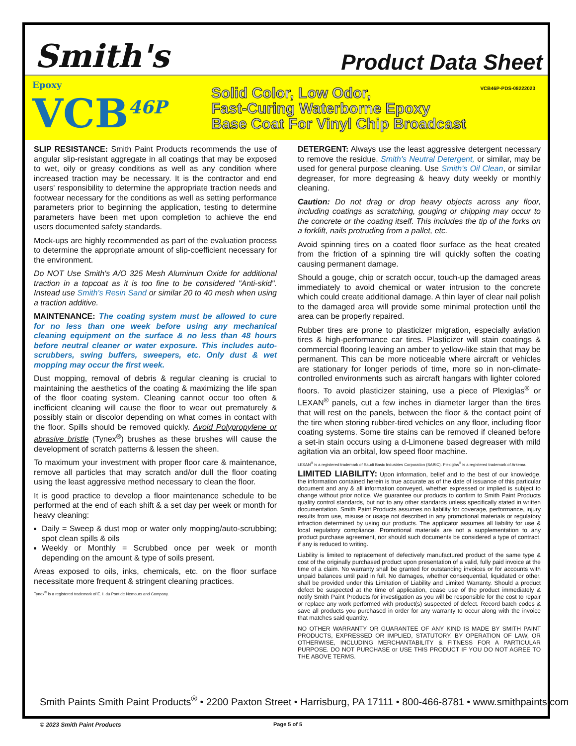Smith's
Product Data Sheet
Epoxy
VCB<sup>46P</sup>
Solid Color, Low Odor,
Fast-Curing Waterborne Epoxy
Base Coat For Vinyl Chip Broadcast
VCB46P-PDS-08222023
SLIP RESISTANCE: Smith Paint Products recommends the use of angular slip-resistant aggregate in all coatings that may be exposed to wet, oily or greasy conditions as well as any condition where increased traction may be necessary. It is the contractor and end users' responsibility to determine the appropriate traction needs and footwear necessary for the conditions as well as setting performance parameters prior to beginning the application, testing to determine parameters have been met upon completion to achieve the end users documented safety standards.
Mock-ups are highly recommended as part of the evaluation process to determine the appropriate amount of slip-coefficient necessary for the environment.
Do NOT Use Smith's A/O 325 Mesh Aluminum Oxide for additional traction in a topcoat as it is too fine to be considered "Anti-skid". Instead use Smith's Resin Sand or similar 20 to 40 mesh when using a traction additive.
MAINTENANCE: The coating system must be allowed to cure for no less than one week before using any mechanical cleaning equipment on the surface & no less than 48 hours before neutral cleaner or water exposure. This includes auto-scrubbers, swing buffers, sweepers, etc. Only dust & wet mopping may occur the first week.
Dust mopping, removal of debris & regular cleaning is crucial to maintaining the aesthetics of the coating & maximizing the life span of the floor coating system. Cleaning cannot occur too often & inefficient cleaning will cause the floor to wear out prematurely & possibly stain or discolor depending on what comes in contact with the floor. Spills should be removed quickly. Avoid Polypropylene or abrasive bristle (Tynex<sup>®</sup>) brushes as these brushes will cause the development of scratch patterns & lessen the sheen.
To maximum your investment with proper floor care & maintenance, remove all particles that may scratch and/or dull the floor coating using the least aggressive method necessary to clean the floor.
It is good practice to develop a floor maintenance schedule to be performed at the end of each shift & a set day per week or month for heavy cleaning:
Daily = Sweep & dust mop or water only mopping/auto-scrubbing; spot clean spills & oils
Weekly or Monthly = Scrubbed once per week or month depending on the amount & type of soils present.
Areas exposed to oils, inks, chemicals, etc. on the floor surface necessitate more frequent & stringent cleaning practices.
Tynex<sup>®</sup> is a registered trademark of E. I. du Pont de Nemours and Company.
DETERGENT: Always use the least aggressive detergent necessary to remove the residue. Smith's Neutral Detergent, or similar, may be used for general purpose cleaning. Use Smith's Oil Clean, or similar degreaser, for more degreasing & heavy duty weekly or monthly cleaning.
Caution: Do not drag or drop heavy objects across any floor, including coatings as scratching, gouging or chipping may occur to the concrete or the coating itself. This includes the tip of the forks on a forklift, nails protruding from a pallet, etc.
Avoid spinning tires on a coated floor surface as the heat created from the friction of a spinning tire will quickly soften the coating causing permanent damage.
Should a gouge, chip or scratch occur, touch-up the damaged areas immediately to avoid chemical or water intrusion to the concrete which could create additional damage. A thin layer of clear nail polish to the damaged area will provide some minimal protection until the area can be properly repaired.
Rubber tires are prone to plasticizer migration, especially aviation tires & high-performance car tires. Plasticizer will stain coatings & commercial flooring leaving an amber to yellow-like stain that may be permanent. This can be more noticeable where aircraft or vehicles are stationary for longer periods of time, more so in non-climate-controlled environments such as aircraft hangars with lighter colored floors. To avoid plasticizer staining, use a piece of Plexiglas<sup>®</sup> or LEXAN<sup>®</sup> panels, cut a few inches in diameter larger than the tires that will rest on the panels, between the floor & the contact point of the tire when storing rubber-tired vehicles on any floor, including floor coating systems. Some tire stains can be removed if cleaned before a set-in stain occurs using a d-Limonene based degreaser with mild agitation via an orbital, low speed floor machine.
LEXAN<sup>®</sup> is a registered trademark of Saudi Basic Industries Corporation (SABIC). Plexiglas<sup>®</sup> is a registered trademark of Arkema.
LIMITED LIABILITY: Upon information, belief and to the best of our knowledge, the information contained herein is true accurate as of the date of issuance of this particular document and any & all information conveyed, whether expressed or implied is subject to change without prior notice. We guarantee our products to confirm to Smith Paint Products quality control standards, but not to any other standards unless specifically stated in written documentation. Smith Paint Products assumes no liability for coverage, performance, injury results from use, misuse or usage not described in any promotional materials or regulatory infraction determined by using our products. The applicator assumes all liability for use & local regulatory compliance. Promotional materials are not a supplementation to any product purchase agreement, nor should such documents be considered a type of contract, if any is reduced to writing.
Liability is limited to replacement of defectively manufactured product of the same type & cost of the originally purchased product upon presentation of a valid, fully paid invoice at the time of a claim. No warranty shall be granted for outstanding invoices or for accounts with unpaid balances until paid in full. No damages, whether consequential, liquidated or other, shall be provided under this Limitation of Liability and Limited Warranty. Should a product defect be suspected at the time of application, cease use of the product immediately & notify Smith Paint Products for investigation as you will be responsible for the cost to repair or replace any work performed with product(s) suspected of defect. Record batch codes & save all products you purchased in order for any warranty to occur along with the invoice that matches said quantity.
NO OTHER WARRANTY OR GUARANTEE OF ANY KIND IS MADE BY SMITH PAINT PRODUCTS, EXPRESSED OR IMPLIED, STATUTORY, BY OPERATION OF LAW, OR OTHERWISE, INCLUDING MERCHANTABILITY & FITNESS FOR A PARTICULAR PURPOSE. DO NOT PURCHASE or USE THIS PRODUCT IF YOU DO NOT AGREE TO THE ABOVE TERMS.
Smith Paints Smith Paint Products<sup>®</sup> • 2200 Paxton Street • Harrisburg, PA 17111 • 800-466-8781 • www.smithpaints.com
© 2023 Smith Paint Products Page 5 of 5